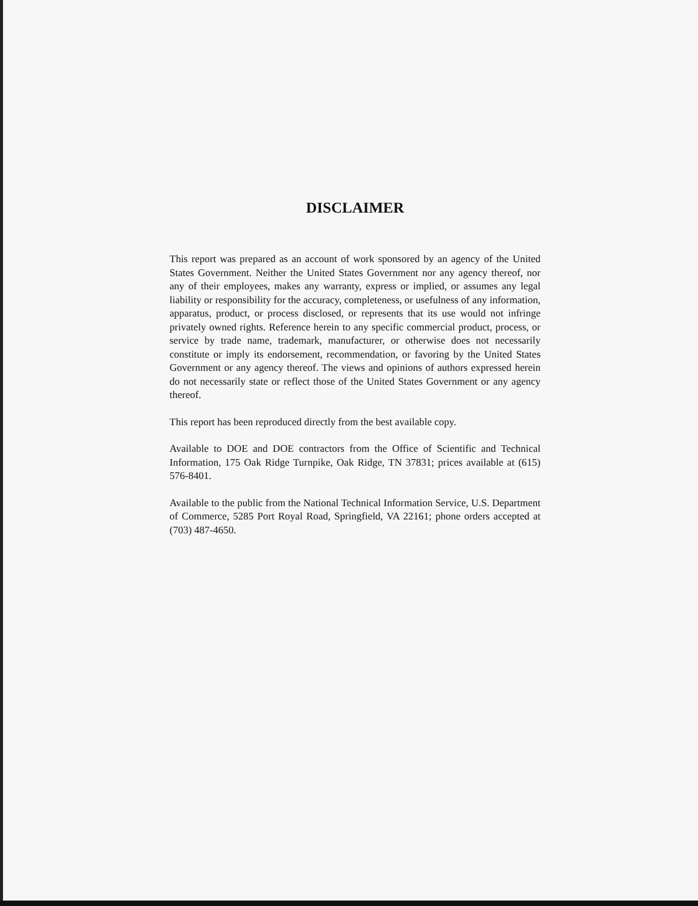DISCLAIMER
This report was prepared as an account of work sponsored by an agency of the United States Government. Neither the United States Government nor any agency thereof, nor any of their employees, makes any warranty, express or implied, or assumes any legal liability or responsibility for the accuracy, completeness, or usefulness of any information, apparatus, product, or process disclosed, or represents that its use would not infringe privately owned rights. Reference herein to any specific commercial product, process, or service by trade name, trademark, manufacturer, or otherwise does not necessarily constitute or imply its endorsement, recommendation, or favoring by the United States Government or any agency thereof. The views and opinions of authors expressed herein do not necessarily state or reflect those of the United States Government or any agency thereof.
This report has been reproduced directly from the best available copy.
Available to DOE and DOE contractors from the Office of Scientific and Technical Information, 175 Oak Ridge Turnpike, Oak Ridge, TN 37831; prices available at (615) 576-8401.
Available to the public from the National Technical Information Service, U.S. Department of Commerce, 5285 Port Royal Road, Springfield, VA 22161; phone orders accepted at (703) 487-4650.